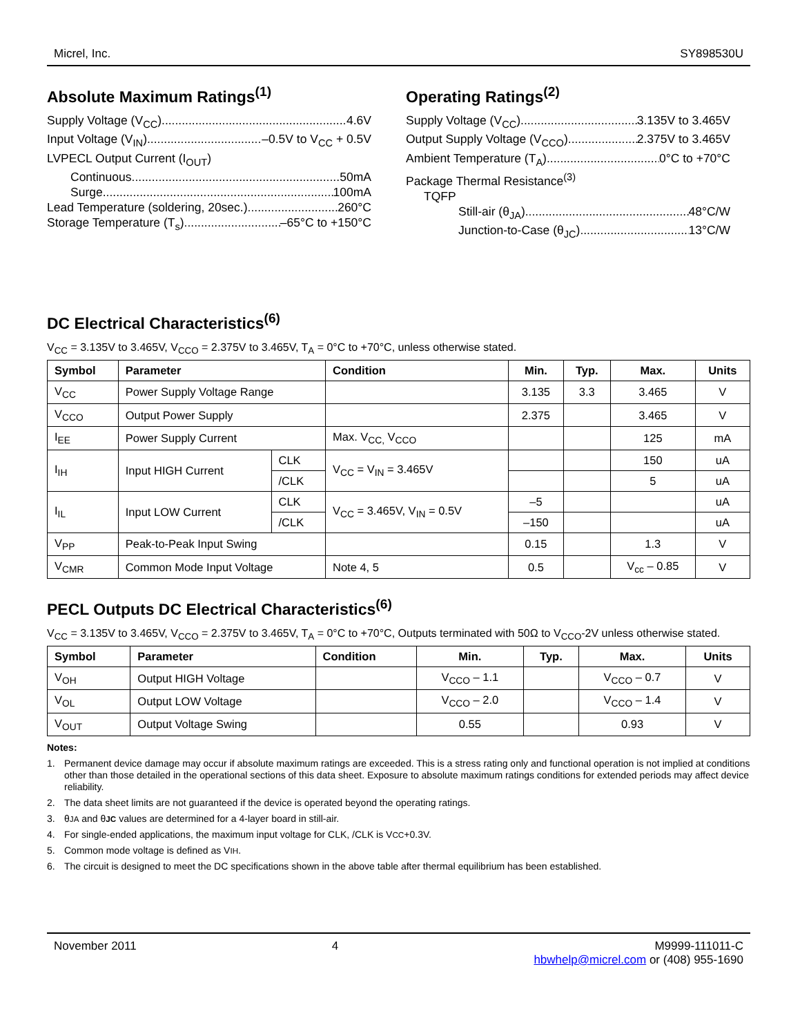Micrel, Inc. SY898530U
Absolute Maximum Ratings<sup>(1)</sup>
Supply Voltage (V<sub>CC</sub>) 4.6V
Input Voltage (V<sub>IN</sub>) –0.5V to V<sub>CC</sub> + 0.5V
LVPECL Output Current (I<sub>OUT</sub>)
Continuous 50mA
Surge 100mA
Lead Temperature (soldering, 20sec.) 260°C
Storage Temperature (T<sub>s</sub>) –65°C to +150°C
Operating Ratings<sup>(2)</sup>
Supply Voltage (V<sub>CC</sub>) 3.135V to 3.465V
Output Supply Voltage (V<sub>CCO</sub>) 2.375V to 3.465V
Ambient Temperature (T<sub>A</sub>) 0°C to +70°C
Package Thermal Resistance<sup>(3)</sup>
TQFP
Still-air (θ<sub>JA</sub>) 48°C/W
Junction-to-Case (θ<sub>JC</sub>) 13°C/W
DC Electrical Characteristics<sup>(6)</sup>
V<sub>CC</sub> = 3.135V to 3.465V, V<sub>CCO</sub> = 2.375V to 3.465V, T<sub>A</sub> = 0°C to +70°C, unless otherwise stated.
| Symbol | Parameter | | Condition | Min. | Typ. | Max. | Units |
| --- | --- | --- | --- | --- | --- | --- | --- |
| V<sub>CC</sub> | Power Supply Voltage Range | | | 3.135 | 3.3 | 3.465 | V |
| V<sub>CCO</sub> | Output Power Supply | | | 2.375 | | 3.465 | V |
| I<sub>EE</sub> | Power Supply Current | | Max. V<sub>CC,</sub> V<sub>CCO</sub> | | | 125 | mA |
| I<sub>IH</sub> | Input HIGH Current | CLK | V<sub>CC</sub> = V<sub>IN</sub> = 3.465V | | | 150 | uA |
| | | /CLK | | | | 5 | uA |
| I<sub>IL</sub> | Input LOW Current | CLK | V<sub>CC</sub> = 3.465V, V<sub>IN</sub> = 0.5V | –5 | | | uA |
| | | /CLK | | –150 | | | uA |
| V<sub>PP</sub> | Peak-to-Peak Input Swing | | | 0.15 | | 1.3 | V |
| V<sub>CMR</sub> | Common Mode Input Voltage | | Note 4, 5 | 0.5 | | V<sub>cc</sub> – 0.85 | V |
PECL Outputs DC Electrical Characteristics<sup>(6)</sup>
V<sub>CC</sub> = 3.135V to 3.465V, V<sub>CCO</sub> = 2.375V to 3.465V, T<sub>A</sub> = 0°C to +70°C, Outputs terminated with 50Ω to V<sub>CCO</sub>-2V unless otherwise stated.
| Symbol | Parameter | Condition | Min. | Typ. | Max. | Units |
| --- | --- | --- | --- | --- | --- | --- |
| V<sub>OH</sub> | Output HIGH Voltage | | V<sub>CCO</sub> – 1.1 | | V<sub>CCO</sub> – 0.7 | V |
| V<sub>OL</sub> | Output LOW Voltage | | V<sub>CCO</sub> – 2.0 | | V<sub>CCO</sub> – 1.4 | V |
| V<sub>OUT</sub> | Output Voltage Swing | | 0.55 | | 0.93 | V |
Notes:
1. Permanent device damage may occur if absolute maximum ratings are exceeded. This is a stress rating only and functional operation is not implied at conditions other than those detailed in the operational sections of this data sheet. Exposure to absolute maximum ratings conditions for extended periods may affect device reliability.
2. The data sheet limits are not guaranteed if the device is operated beyond the operating ratings.
3. θ<sub>JA</sub> and θ<sub>JC</sub> values are determined for a 4-layer board in still-air.
4. For single-ended applications, the maximum input voltage for CLK, /CLK is V<sub>CC</sub>+0.3V.
5. Common mode voltage is defined as V<sub>IH</sub>.
6. The circuit is designed to meet the DC specifications shown in the above table after thermal equilibrium has been established.
November 2011 4 M9999-111011-C
hbwhelp@micrel.com or (408) 955-1690